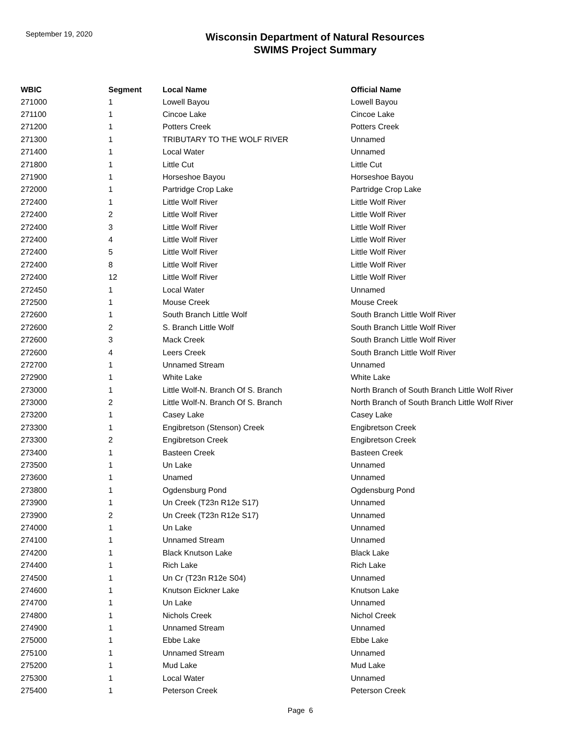September 19, 2020
Wisconsin Department of Natural Resources
SWIMS Project Summary
| WBIC | Segment | Local Name | Official Name |
| --- | --- | --- | --- |
| 271000 | 1 | Lowell Bayou | Lowell Bayou |
| 271100 | 1 | Cincoe Lake | Cincoe Lake |
| 271200 | 1 | Potters Creek | Potters Creek |
| 271300 | 1 | TRIBUTARY TO THE WOLF RIVER | Unnamed |
| 271400 | 1 | Local Water | Unnamed |
| 271800 | 1 | Little Cut | Little Cut |
| 271900 | 1 | Horseshoe Bayou | Horseshoe Bayou |
| 272000 | 1 | Partridge Crop Lake | Partridge Crop Lake |
| 272400 | 1 | Little Wolf River | Little Wolf River |
| 272400 | 2 | Little Wolf River | Little Wolf River |
| 272400 | 3 | Little Wolf River | Little Wolf River |
| 272400 | 4 | Little Wolf River | Little Wolf River |
| 272400 | 5 | Little Wolf River | Little Wolf River |
| 272400 | 8 | Little Wolf River | Little Wolf River |
| 272400 | 12 | Little Wolf River | Little Wolf River |
| 272450 | 1 | Local Water | Unnamed |
| 272500 | 1 | Mouse Creek | Mouse Creek |
| 272600 | 1 | South Branch Little Wolf | South Branch Little Wolf River |
| 272600 | 2 | S. Branch Little Wolf | South Branch Little Wolf River |
| 272600 | 3 | Mack Creek | South Branch Little Wolf River |
| 272600 | 4 | Leers Creek | South Branch Little Wolf River |
| 272700 | 1 | Unnamed Stream | Unnamed |
| 272900 | 1 | White Lake | White Lake |
| 273000 | 1 | Little Wolf-N. Branch Of S. Branch | North Branch of South Branch Little Wolf River |
| 273000 | 2 | Little Wolf-N. Branch Of S. Branch | North Branch of South Branch Little Wolf River |
| 273200 | 1 | Casey Lake | Casey Lake |
| 273300 | 1 | Engibretson (Stenson) Creek | Engibretson Creek |
| 273300 | 2 | Engibretson Creek | Engibretson Creek |
| 273400 | 1 | Basteen Creek | Basteen Creek |
| 273500 | 1 | Un Lake | Unnamed |
| 273600 | 1 | Unamed | Unnamed |
| 273800 | 1 | Ogdensburg Pond | Ogdensburg Pond |
| 273900 | 1 | Un Creek (T23n R12e S17) | Unnamed |
| 273900 | 2 | Un Creek (T23n R12e S17) | Unnamed |
| 274000 | 1 | Un Lake | Unnamed |
| 274100 | 1 | Unnamed Stream | Unnamed |
| 274200 | 1 | Black Knutson Lake | Black Lake |
| 274400 | 1 | Rich Lake | Rich Lake |
| 274500 | 1 | Un Cr (T23n R12e S04) | Unnamed |
| 274600 | 1 | Knutson Eickner Lake | Knutson Lake |
| 274700 | 1 | Un Lake | Unnamed |
| 274800 | 1 | Nichols Creek | Nichol Creek |
| 274900 | 1 | Unnamed Stream | Unnamed |
| 275000 | 1 | Ebbe Lake | Ebbe Lake |
| 275100 | 1 | Unnamed Stream | Unnamed |
| 275200 | 1 | Mud Lake | Mud Lake |
| 275300 | 1 | Local Water | Unnamed |
| 275400 | 1 | Peterson Creek | Peterson Creek |
Page 6